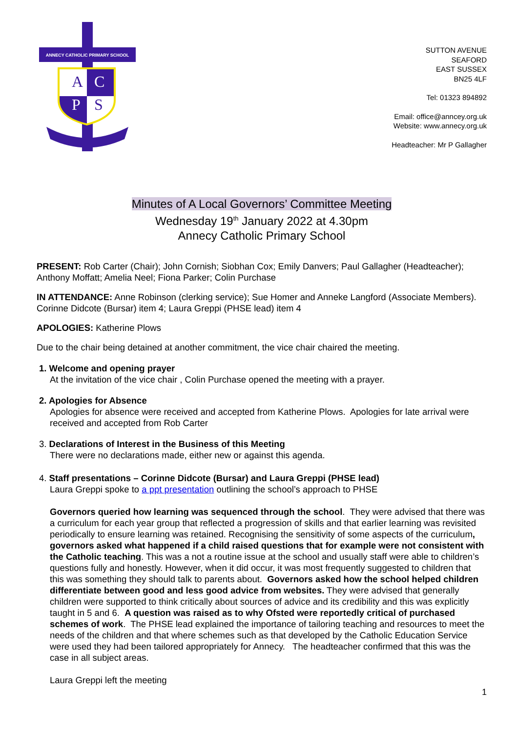ANNECY CATHOLIC PRIMARY SCHOOL
A
C
P
S
SUTTON AVENUE
SEAFORD
EAST SUSSEX
BN25 4LF
Tel: 01323 894892
Email: office@anncey.org.uk
Website: www.annecy.org.uk
Headteacher: Mr P Gallagher
Minutes of A Local Governors’ Committee Meeting
Wednesday 19<sup>th</sup> January 2022 at 4.30pm
Annecy Catholic Primary School
PRESENT: Rob Carter (Chair); John Cornish; Siobhan Cox; Emily Danvers; Paul Gallagher (Headteacher); Anthony Moffatt; Amelia Neel; Fiona Parker; Colin Purchase
IN ATTENDANCE: Anne Robinson (clerking service); Sue Homer and Anneke Langford (Associate Members). Corinne Didcote (Bursar) item 4; Laura Greppi (PHSE lead) item 4
APOLOGIES: Katherine Plows
Due to the chair being detained at another commitment, the vice chair chaired the meeting.
1. Welcome and opening prayer
At the invitation of the vice chair , Colin Purchase opened the meeting with a prayer.
2. Apologies for Absence
Apologies for absence were received and accepted from Katherine Plows. Apologies for late arrival were received and accepted from Rob Carter
3. Declarations of Interest in the Business of this Meeting
There were no declarations made, either new or against this agenda.
4. Staff presentations – Corinne Didcote (Bursar) and Laura Greppi (PHSE lead)
Laura Greppi spoke to a ppt presentation outlining the school’s approach to PHSE
Governors queried how learning was sequenced through the school. They were advised that there was a curriculum for each year group that reflected a progression of skills and that earlier learning was revisited periodically to ensure learning was retained. Recognising the sensitivity of some aspects of the curriculum, governors asked what happened if a child raised questions that for example were not consistent with the Catholic teaching. This was a not a routine issue at the school and usually staff were able to children’s questions fully and honestly. However, when it did occur, it was most frequently suggested to children that this was something they should talk to parents about. Governors asked how the school helped children differentiate between good and less good advice from websites. They were advised that generally children were supported to think critically about sources of advice and its credibility and this was explicitly taught in 5 and 6. A question was raised as to why Ofsted were reportedly critical of purchased schemes of work. The PHSE lead explained the importance of tailoring teaching and resources to meet the needs of the children and that where schemes such as that developed by the Catholic Education Service were used they had been tailored appropriately for Annecy. The headteacher confirmed that this was the case in all subject areas.
Laura Greppi left the meeting
1